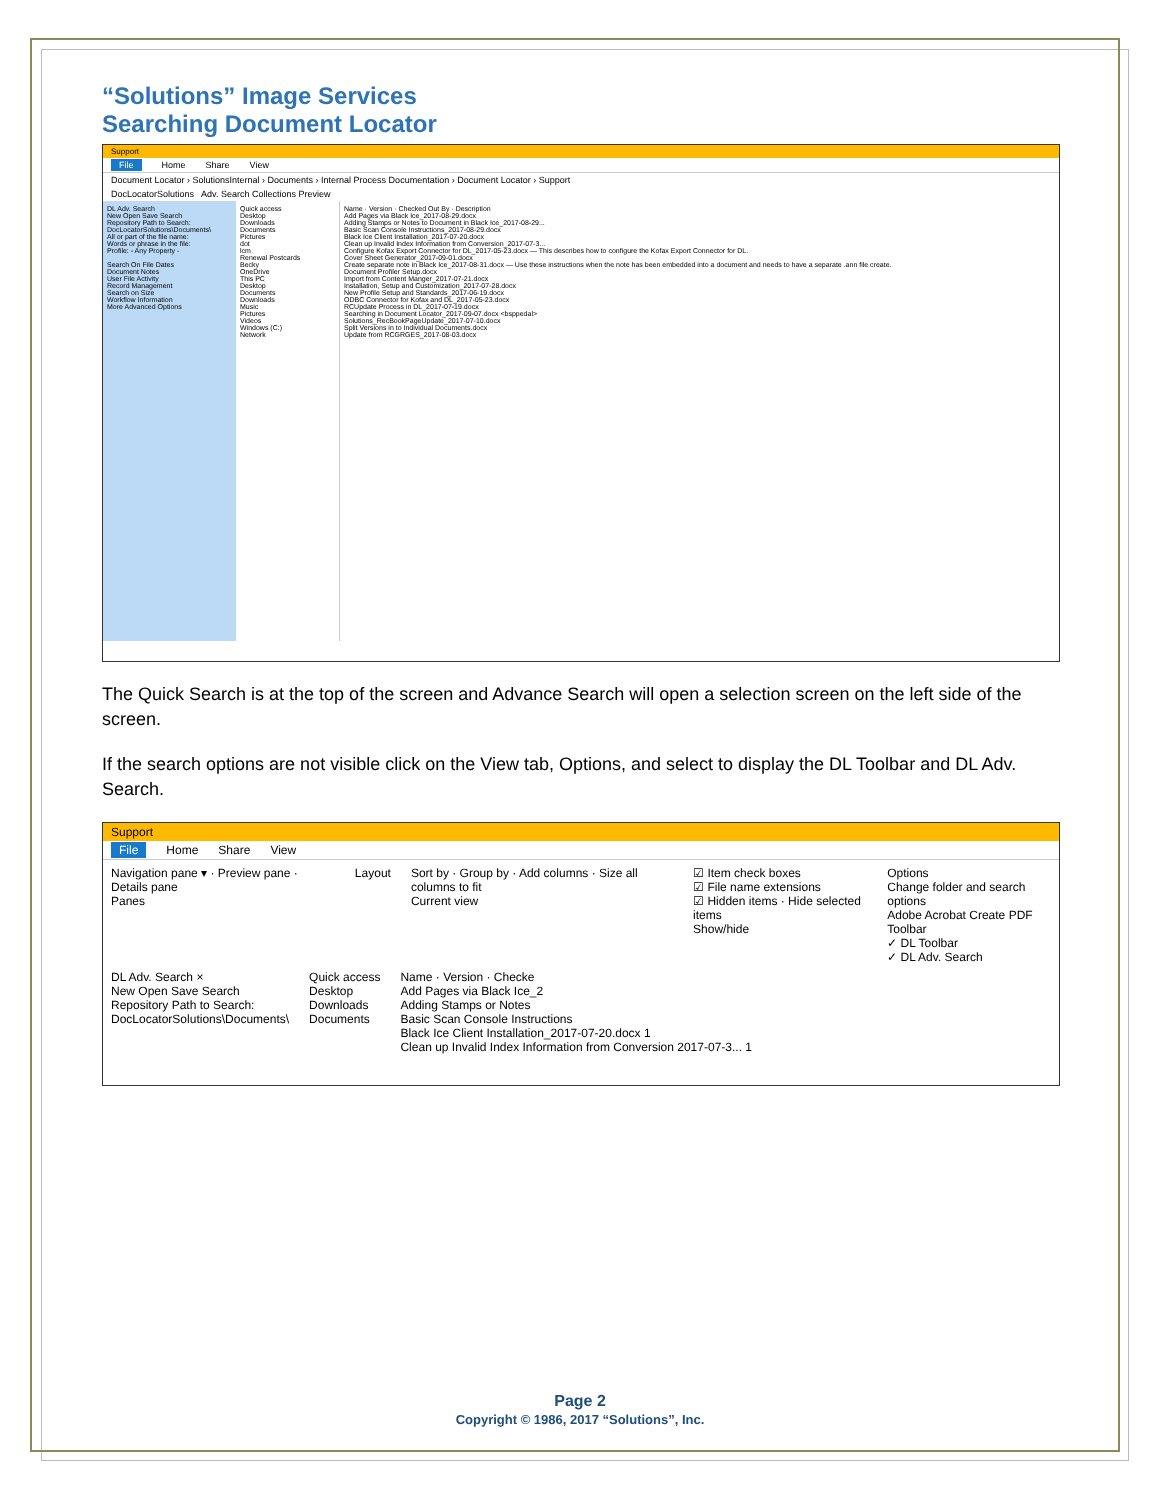“Solutions” Image Services
Searching Document Locator
Support
File Home Share View
Document Locator › SolutionsInternal › Documents › Internal Process Documentation › Document Locator › Support
DocLocatorSolutions Adv. Search Collections Preview
DL Adv. Search
New Open Save Search
Repository Path to Search:
DocLocatorSolutions\Documents\
All or part of the file name:
Words or phrase in the file:
Profile: - Any Property -
Search On File Dates
Document Notes
User File Activity
Record Management
Search on Size
Workflow Information
More Advanced Options
Quick access
Desktop
Downloads
Documents
Pictures
dot
lcm
Renewal Postcards
Becky
OneDrive
This PC
Desktop
Documents
Downloads
Music
Pictures
Videos
Windows (C:)
Network
Name · Version · Checked Out By · Description
Add Pages via Black Ice_2017-08-29.docx
Adding Stamps or Notes to Document in Black Ice_2017-08-29...
Basic Scan Console Instructions_2017-08-29.docx
Black Ice Client Installation_2017-07-20.docx
Clean up Invalid Index Information from Conversion_2017-07-3...
Configure Kofax Export Connector for DL_2017-05-23.docx — This describes how to configure the Kofax Export Connector for DL.
Cover Sheet Generator_2017-09-01.docx
Create separate note in Black Ice_2017-08-31.docx — Use these instructions when the note has been embedded into a document and needs to have a separate .ann file create.
Document Profiler Setup.docx
Import from Content Manger_2017-07-21.docx
Installation, Setup and Customization_2017-07-28.docx
New Profile Setup and Standards_2017-06-19.docx
ODBC Connector for Kofax and DL_2017-05-23.docx
RCUpdate Process in DL_2017-07-19.docx
Searching in Document Locator_2017-09-07.docx <bsppedal>
Solutions_RecBookPageUpdate_2017-07-10.docx
Split Versions in to Individual Documents.docx
Update from RCGRGES_2017-08-03.docx
The Quick Search is at the top of the screen and Advance Search will open a selection screen on the left side of the screen.
If the search options are not visible click on the View tab, Options, and select to display the DL Toolbar and DL Adv. Search.
Support
File Home Share View
Navigation pane ▾ · Preview pane · Details pane
Panes
Layout Sort by · Group by · Add columns · Size all columns to fit
Current view
☑ Item check boxes
☑ File name extensions
☑ Hidden items · Hide selected items
Show/hide
Options
Change folder and search options
Adobe Acrobat Create PDF Toolbar
✓ DL Toolbar
✓ DL Adv. Search
DL Adv. Search ×
New Open Save Search
Repository Path to Search:
DocLocatorSolutions\Documents\
Quick access
Desktop
Downloads
Documents
Name · Version · Checke
Add Pages via Black Ice_2
Adding Stamps or Notes
Basic Scan Console Instructions
Black Ice Client Installation_2017-07-20.docx 1
Clean up Invalid Index Information from Conversion 2017-07-3... 1
Page 2
Copyright © 1986, 2017 “Solutions”, Inc.